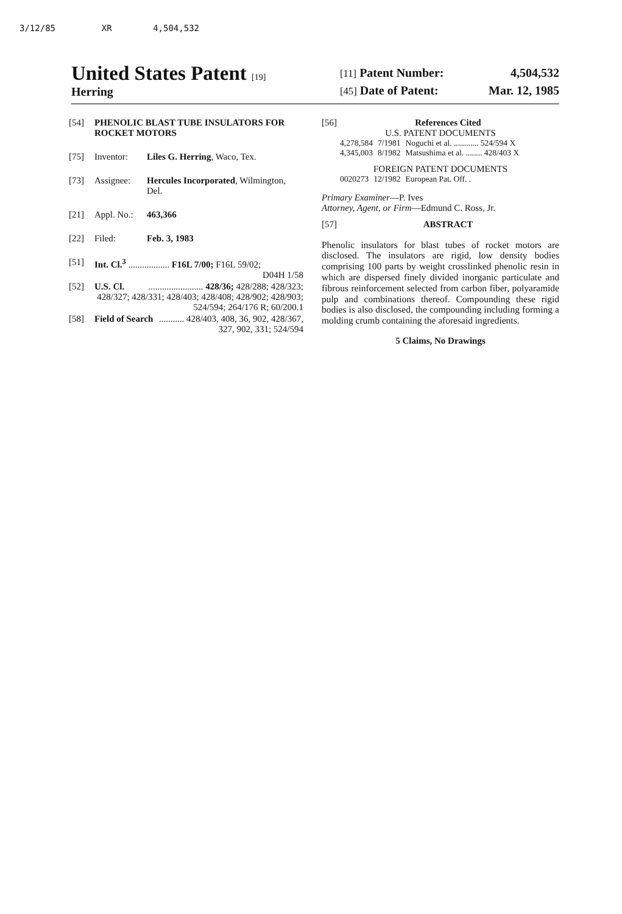3/12/85 XR 4,504,532
United States Patent [19]
Herring
[11] Patent Number: 4,504,532
[45] Date of Patent: Mar. 12, 1985
[54] PHENOLIC BLAST TUBE INSULATORS FOR ROCKET MOTORS
[75] Inventor: Liles G. Herring, Waco, Tex.
[73] Assignee: Hercules Incorporated, Wilmington, Del.
[21] Appl. No.: 463,366
[22] Filed: Feb. 3, 1983
[51] Int. Cl.<sup>3</sup> .................. F16L 7/00; F16L 59/02;
D04H 1/58
[52] U.S. Cl. ........................ 428/36; 428/288; 428/323; 428/327; 428/331; 428/403; 428/408; 428/902; 428/903; 524/594; 264/176 R; 60/200.1
[58] Field of Search ........... 428/403, 408, 36, 902, 428/367, 327, 902, 331; 524/594
[56] References Cited
U.S. PATENT DOCUMENTS
4,278,584 7/1981 Noguchi et al. ............ 524/594 X
4,345,003 8/1982 Matsushima et al. ........ 428/403 X
FOREIGN PATENT DOCUMENTS
0020273 12/1982 European Pat. Off. .
Primary Examiner—P. Ives
Attorney, Agent, or Firm—Edmund C. Ross, Jr.
[57] ABSTRACT
Phenolic insulators for blast tubes of rocket motors are disclosed. The insulators are rigid, low density bodies comprising 100 parts by weight crosslinked phenolic resin in which are dispersed finely divided inorganic particulate and fibrous reinforcement selected from carbon fiber, polyaramide pulp and combinations thereof. Compounding these rigid bodies is also disclosed, the compounding including forming a molding crumb containing the aforesaid ingredients.
5 Claims, No Drawings